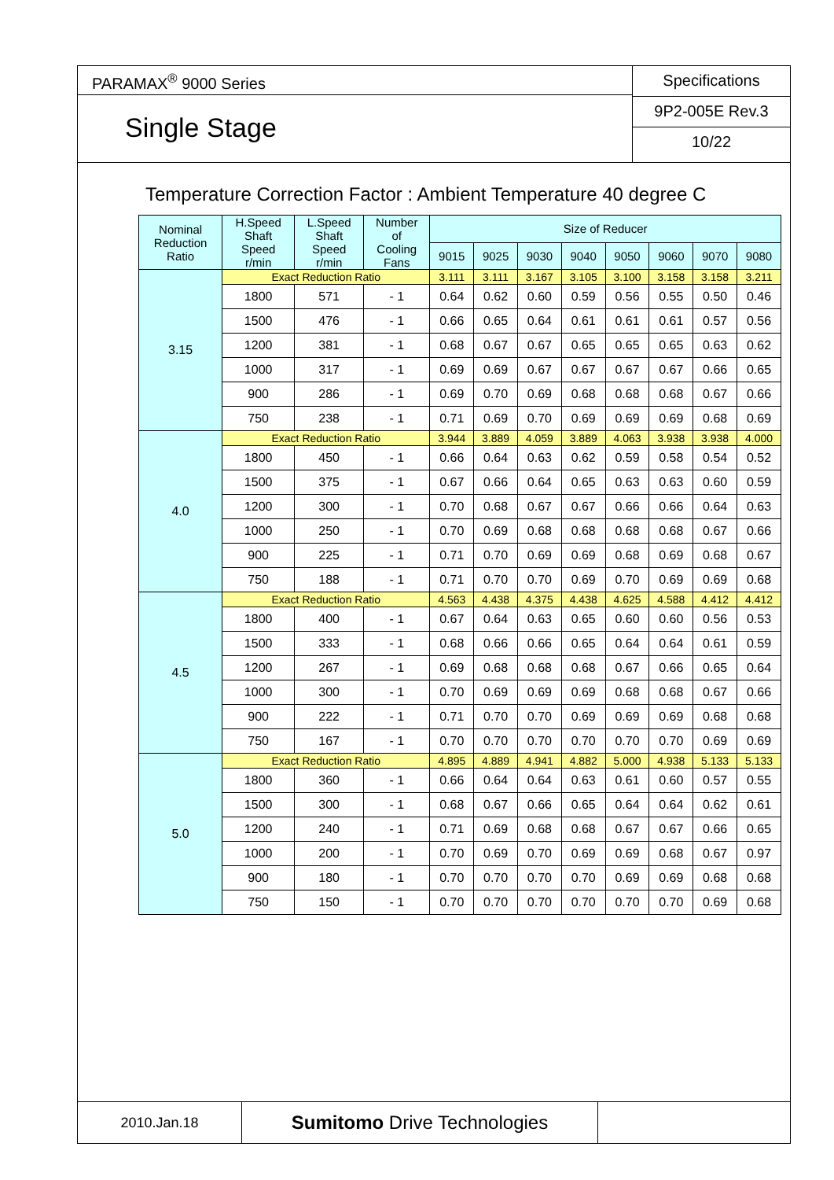PARAMAX<sup>®</sup> 9000 Series
Single Stage
Specifications
9P2-005E Rev.3
10/22
Temperature Correction Factor : Ambient Temperature 40 degree C
| Nominal Reduction Ratio | H.Speed Shaft Speed r/min | L.Speed Shaft Speed r/min | Number of Cooling Fans | Size of Reducer | | | | | | | |
| --- | --- | --- | --- | --- | --- | --- | --- | --- | --- | --- | --- |
| | | | | 9015 | 9025 | 9030 | 9040 | 9050 | 9060 | 9070 | 9080 |
| 3.15 | Exact Reduction Ratio | | | 3.111 | 3.111 | 3.167 | 3.105 | 3.100 | 3.158 | 3.158 | 3.211 |
| | 1800 | 571 | - 1 | 0.64 | 0.62 | 0.60 | 0.59 | 0.56 | 0.55 | 0.50 | 0.46 |
| | 1500 | 476 | - 1 | 0.66 | 0.65 | 0.64 | 0.61 | 0.61 | 0.61 | 0.57 | 0.56 |
| | 1200 | 381 | - 1 | 0.68 | 0.67 | 0.67 | 0.65 | 0.65 | 0.65 | 0.63 | 0.62 |
| | 1000 | 317 | - 1 | 0.69 | 0.69 | 0.67 | 0.67 | 0.67 | 0.67 | 0.66 | 0.65 |
| | 900 | 286 | - 1 | 0.69 | 0.70 | 0.69 | 0.68 | 0.68 | 0.68 | 0.67 | 0.66 |
| | 750 | 238 | - 1 | 0.71 | 0.69 | 0.70 | 0.69 | 0.69 | 0.69 | 0.68 | 0.69 |
| 4.0 | Exact Reduction Ratio | | | 3.944 | 3.889 | 4.059 | 3.889 | 4.063 | 3.938 | 3.938 | 4.000 |
| | 1800 | 450 | - 1 | 0.66 | 0.64 | 0.63 | 0.62 | 0.59 | 0.58 | 0.54 | 0.52 |
| | 1500 | 375 | - 1 | 0.67 | 0.66 | 0.64 | 0.65 | 0.63 | 0.63 | 0.60 | 0.59 |
| | 1200 | 300 | - 1 | 0.70 | 0.68 | 0.67 | 0.67 | 0.66 | 0.66 | 0.64 | 0.63 |
| | 1000 | 250 | - 1 | 0.70 | 0.69 | 0.68 | 0.68 | 0.68 | 0.68 | 0.67 | 0.66 |
| | 900 | 225 | - 1 | 0.71 | 0.70 | 0.69 | 0.69 | 0.68 | 0.69 | 0.68 | 0.67 |
| | 750 | 188 | - 1 | 0.71 | 0.70 | 0.70 | 0.69 | 0.70 | 0.69 | 0.69 | 0.68 |
| 4.5 | Exact Reduction Ratio | | | 4.563 | 4.438 | 4.375 | 4.438 | 4.625 | 4.588 | 4.412 | 4.412 |
| | 1800 | 400 | - 1 | 0.67 | 0.64 | 0.63 | 0.65 | 0.60 | 0.60 | 0.56 | 0.53 |
| | 1500 | 333 | - 1 | 0.68 | 0.66 | 0.66 | 0.65 | 0.64 | 0.64 | 0.61 | 0.59 |
| | 1200 | 267 | - 1 | 0.69 | 0.68 | 0.68 | 0.68 | 0.67 | 0.66 | 0.65 | 0.64 |
| | 1000 | 300 | - 1 | 0.70 | 0.69 | 0.69 | 0.69 | 0.68 | 0.68 | 0.67 | 0.66 |
| | 900 | 222 | - 1 | 0.71 | 0.70 | 0.70 | 0.69 | 0.69 | 0.69 | 0.68 | 0.68 |
| | 750 | 167 | - 1 | 0.70 | 0.70 | 0.70 | 0.70 | 0.70 | 0.70 | 0.69 | 0.69 |
| 5.0 | Exact Reduction Ratio | | | 4.895 | 4.889 | 4.941 | 4.882 | 5.000 | 4.938 | 5.133 | 5.133 |
| | 1800 | 360 | - 1 | 0.66 | 0.64 | 0.64 | 0.63 | 0.61 | 0.60 | 0.57 | 0.55 |
| | 1500 | 300 | - 1 | 0.68 | 0.67 | 0.66 | 0.65 | 0.64 | 0.64 | 0.62 | 0.61 |
| | 1200 | 240 | - 1 | 0.71 | 0.69 | 0.68 | 0.68 | 0.67 | 0.67 | 0.66 | 0.65 |
| | 1000 | 200 | - 1 | 0.70 | 0.69 | 0.70 | 0.69 | 0.69 | 0.68 | 0.67 | 0.97 |
| | 900 | 180 | - 1 | 0.70 | 0.70 | 0.70 | 0.70 | 0.69 | 0.69 | 0.68 | 0.68 |
| | 750 | 150 | - 1 | 0.70 | 0.70 | 0.70 | 0.70 | 0.70 | 0.70 | 0.69 | 0.68 |
2010.Jan.18
Sumitomo Drive Technologies